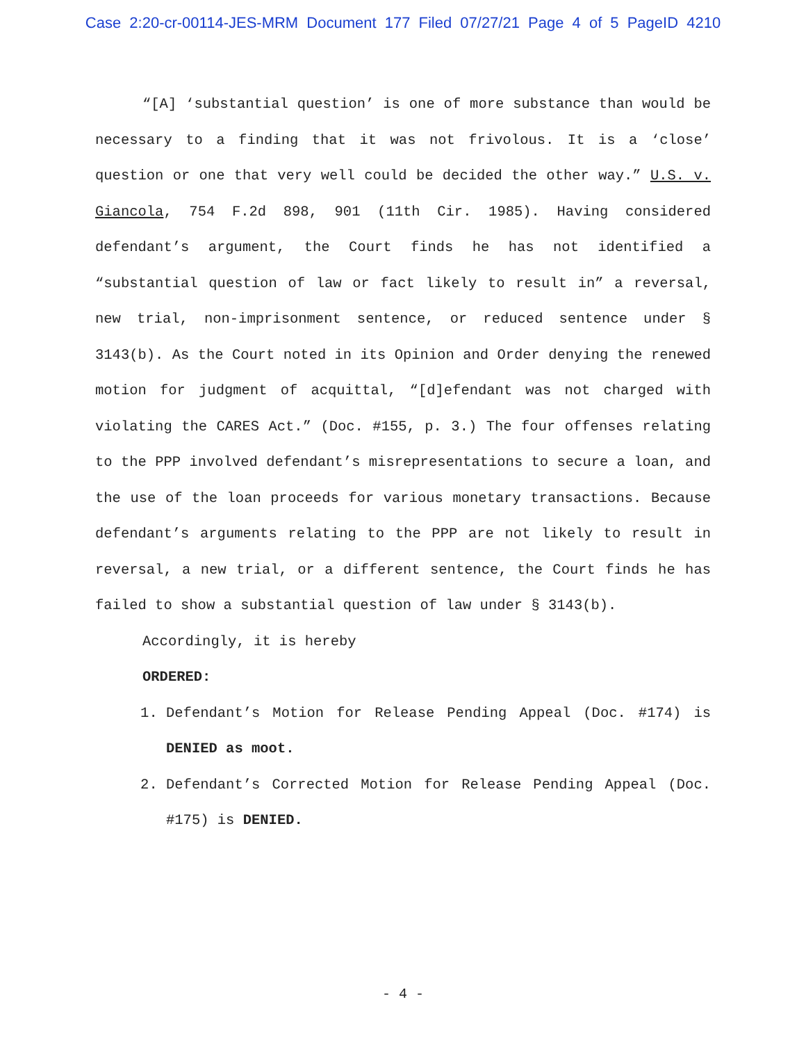Case 2:20-cr-00114-JES-MRM Document 177 Filed 07/27/21 Page 4 of 5 PageID 4210
“[A] ‘substantial question’ is one of more substance than would be necessary to a finding that it was not frivolous. It is a ‘close’ question or one that very well could be decided the other way.” U.S. v. Giancola, 754 F.2d 898, 901 (11th Cir. 1985). Having considered defendant’s argument, the Court finds he has not identified a “substantial question of law or fact likely to result in” a reversal, new trial, non-imprisonment sentence, or reduced sentence under § 3143(b). As the Court noted in its Opinion and Order denying the renewed motion for judgment of acquittal, “[d]efendant was not charged with violating the CARES Act.” (Doc. #155, p. 3.) The four offenses relating to the PPP involved defendant’s misrepresentations to secure a loan, and the use of the loan proceeds for various monetary transactions. Because defendant’s arguments relating to the PPP are not likely to result in reversal, a new trial, or a different sentence, the Court finds he has failed to show a substantial question of law under § 3143(b).
Accordingly, it is hereby
ORDERED:
1. Defendant’s Motion for Release Pending Appeal (Doc. #174) is DENIED as moot.
2. Defendant’s Corrected Motion for Release Pending Appeal (Doc. #175) is DENIED.
- 4 -